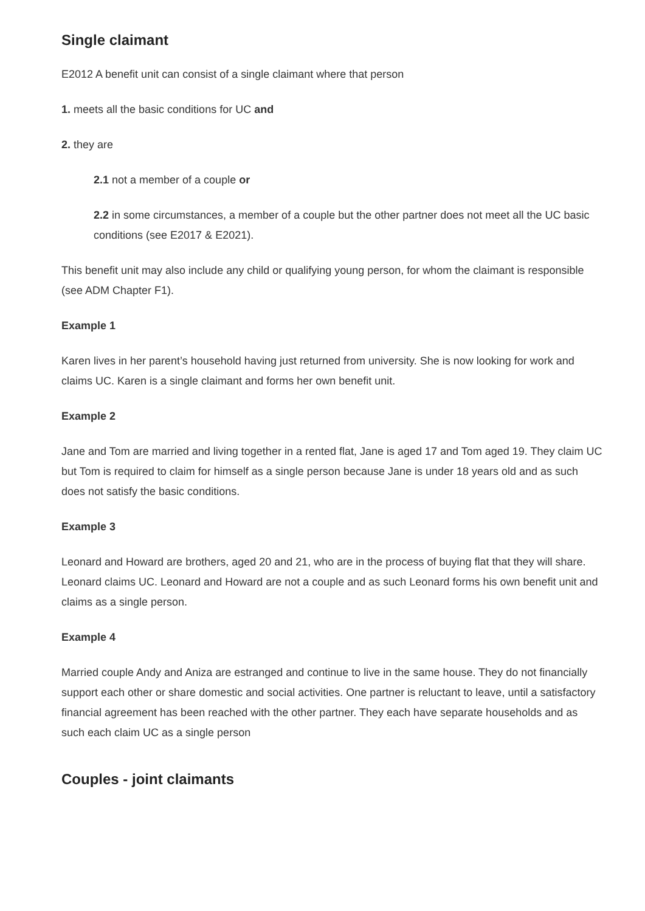Single claimant
E2012 A benefit unit can consist of a single claimant where that person
1. meets all the basic conditions for UC and
2. they are
2.1 not a member of a couple or
2.2 in some circumstances, a member of a couple but the other partner does not meet all the UC basic conditions (see E2017 & E2021).
This benefit unit may also include any child or qualifying young person, for whom the claimant is responsible (see ADM Chapter F1).
Example 1
Karen lives in her parent’s household having just returned from university. She is now looking for work and claims UC. Karen is a single claimant and forms her own benefit unit.
Example 2
Jane and Tom are married and living together in a rented flat, Jane is aged 17 and Tom aged 19. They claim UC but Tom is required to claim for himself as a single person because Jane is under 18 years old and as such does not satisfy the basic conditions.
Example 3
Leonard and Howard are brothers, aged 20 and 21, who are in the process of buying flat that they will share. Leonard claims UC. Leonard and Howard are not a couple and as such Leonard forms his own benefit unit and claims as a single person.
Example 4
Married couple Andy and Aniza are estranged and continue to live in the same house. They do not financially support each other or share domestic and social activities. One partner is reluctant to leave, until a satisfactory financial agreement has been reached with the other partner. They each have separate households and as such each claim UC as a single person
Couples - joint claimants